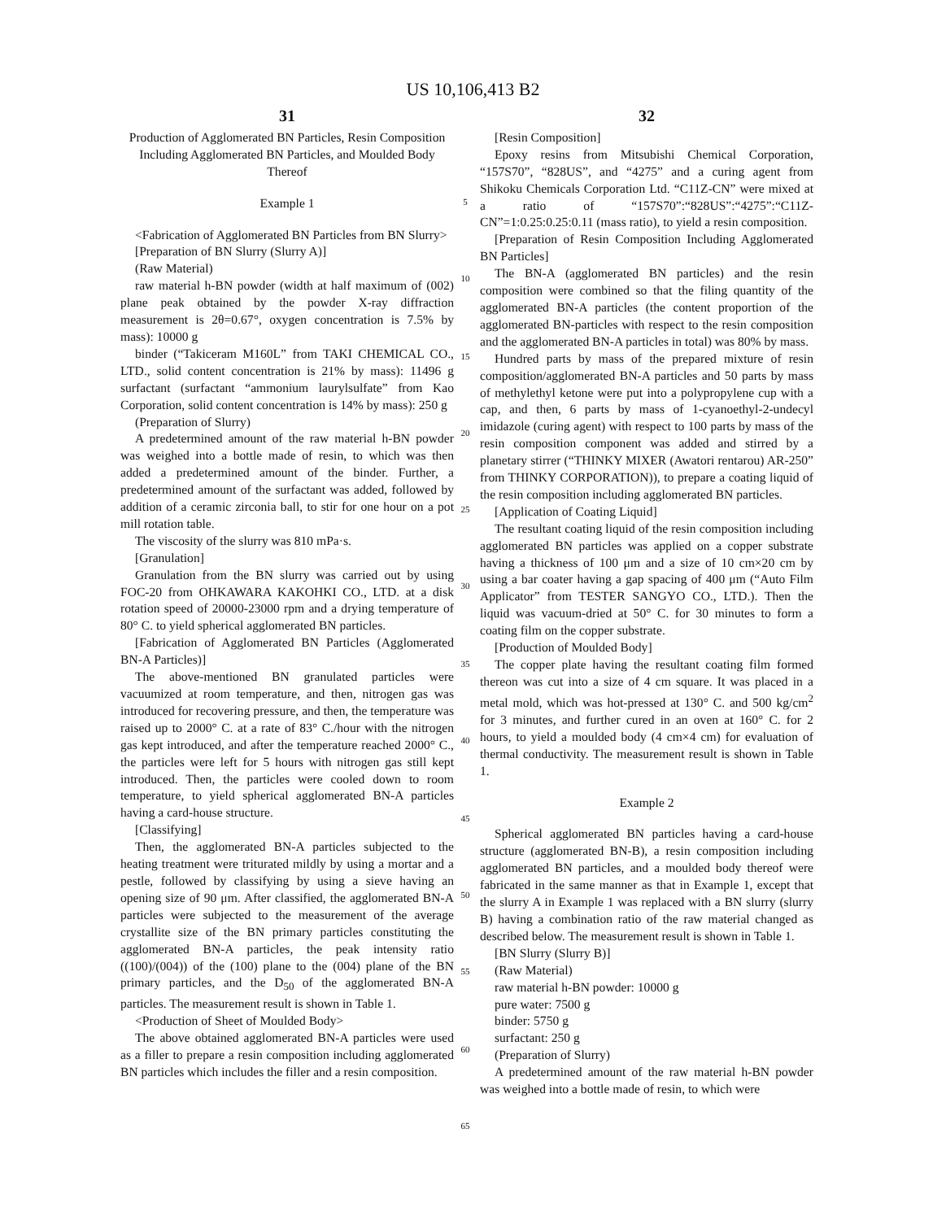US 10,106,413 B2
31
Production of Agglomerated BN Particles, Resin Composition Including Agglomerated BN Particles, and Moulded Body Thereof
Example 1
<Fabrication of Agglomerated BN Particles from BN Slurry>
[Preparation of BN Slurry (Slurry A)]
(Raw Material)
raw material h-BN powder (width at half maximum of (002) plane peak obtained by the powder X-ray diffraction measurement is 2θ=0.67°, oxygen concentration is 7.5% by mass): 10000 g
binder (“Takiceram M160L” from TAKI CHEMICAL CO., LTD., solid content concentration is 21% by mass): 11496 g surfactant (surfactant “ammonium laurylsulfate” from Kao Corporation, solid content concentration is 14% by mass): 250 g
(Preparation of Slurry)
A predetermined amount of the raw material h-BN powder was weighed into a bottle made of resin, to which was then added a predetermined amount of the binder. Further, a predetermined amount of the surfactant was added, followed by addition of a ceramic zirconia ball, to stir for one hour on a pot mill rotation table.
The viscosity of the slurry was 810 mPa·s.
[Granulation]
Granulation from the BN slurry was carried out by using FOC-20 from OHKAWARA KAKOHKI CO., LTD. at a disk rotation speed of 20000-23000 rpm and a drying temperature of 80° C. to yield spherical agglomerated BN particles.
[Fabrication of Agglomerated BN Particles (Agglomerated BN-A Particles)]
The above-mentioned BN granulated particles were vacuumized at room temperature, and then, nitrogen gas was introduced for recovering pressure, and then, the temperature was raised up to 2000° C. at a rate of 83° C./hour with the nitrogen gas kept introduced, and after the temperature reached 2000° C., the particles were left for 5 hours with nitrogen gas still kept introduced. Then, the particles were cooled down to room temperature, to yield spherical agglomerated BN-A particles having a card-house structure.
[Classifying]
Then, the agglomerated BN-A particles subjected to the heating treatment were triturated mildly by using a mortar and a pestle, followed by classifying by using a sieve having an opening size of 90 μm. After classified, the agglomerated BN-A particles were subjected to the measurement of the average crystallite size of the BN primary particles constituting the agglomerated BN-A particles, the peak intensity ratio ((100)/(004)) of the (100) plane to the (004) plane of the BN primary particles, and the D<sub>50</sub> of the agglomerated BN-A particles. The measurement result is shown in Table 1.
<Production of Sheet of Moulded Body>
The above obtained agglomerated BN-A particles were used as a filler to prepare a resin composition including agglomerated BN particles which includes the filler and a resin composition.
5
10
15
20
25
30
35
40
45
50
55
60
65
32
[Resin Composition]
Epoxy resins from Mitsubishi Chemical Corporation, “157S70”, “828US”, and “4275” and a curing agent from Shikoku Chemicals Corporation Ltd. “C11Z-CN” were mixed at a ratio of “157S70”:“828US”:“4275”:“C11Z-CN”=1:0.25:0.25:0.11 (mass ratio), to yield a resin composition.
[Preparation of Resin Composition Including Agglomerated BN Particles]
The BN-A (agglomerated BN particles) and the resin composition were combined so that the filing quantity of the agglomerated BN-A particles (the content proportion of the agglomerated BN-particles with respect to the resin composition and the agglomerated BN-A particles in total) was 80% by mass.
Hundred parts by mass of the prepared mixture of resin composition/agglomerated BN-A particles and 50 parts by mass of methylethyl ketone were put into a polypropylene cup with a cap, and then, 6 parts by mass of 1-cyanoethyl-2-undecyl imidazole (curing agent) with respect to 100 parts by mass of the resin composition component was added and stirred by a planetary stirrer (“THINKY MIXER (Awatori rentarou) AR-250” from THINKY CORPORATION)), to prepare a coating liquid of the resin composition including agglomerated BN particles.
[Application of Coating Liquid]
The resultant coating liquid of the resin composition including agglomerated BN particles was applied on a copper substrate having a thickness of 100 μm and a size of 10 cm×20 cm by using a bar coater having a gap spacing of 400 μm (“Auto Film Applicator” from TESTER SANGYO CO., LTD.). Then the liquid was vacuum-dried at 50° C. for 30 minutes to form a coating film on the copper substrate.
[Production of Moulded Body]
The copper plate having the resultant coating film formed thereon was cut into a size of 4 cm square. It was placed in a metal mold, which was hot-pressed at 130° C. and 500 kg/cm<sup>2</sup> for 3 minutes, and further cured in an oven at 160° C. for 2 hours, to yield a moulded body (4 cm×4 cm) for evaluation of thermal conductivity. The measurement result is shown in Table 1.
Example 2
Spherical agglomerated BN particles having a card-house structure (agglomerated BN-B), a resin composition including agglomerated BN particles, and a moulded body thereof were fabricated in the same manner as that in Example 1, except that the slurry A in Example 1 was replaced with a BN slurry (slurry B) having a combination ratio of the raw material changed as described below. The measurement result is shown in Table 1.
[BN Slurry (Slurry B)]
(Raw Material)
raw material h-BN powder: 10000 g
pure water: 7500 g
binder: 5750 g
surfactant: 250 g
(Preparation of Slurry)
A predetermined amount of the raw material h-BN powder was weighed into a bottle made of resin, to which were